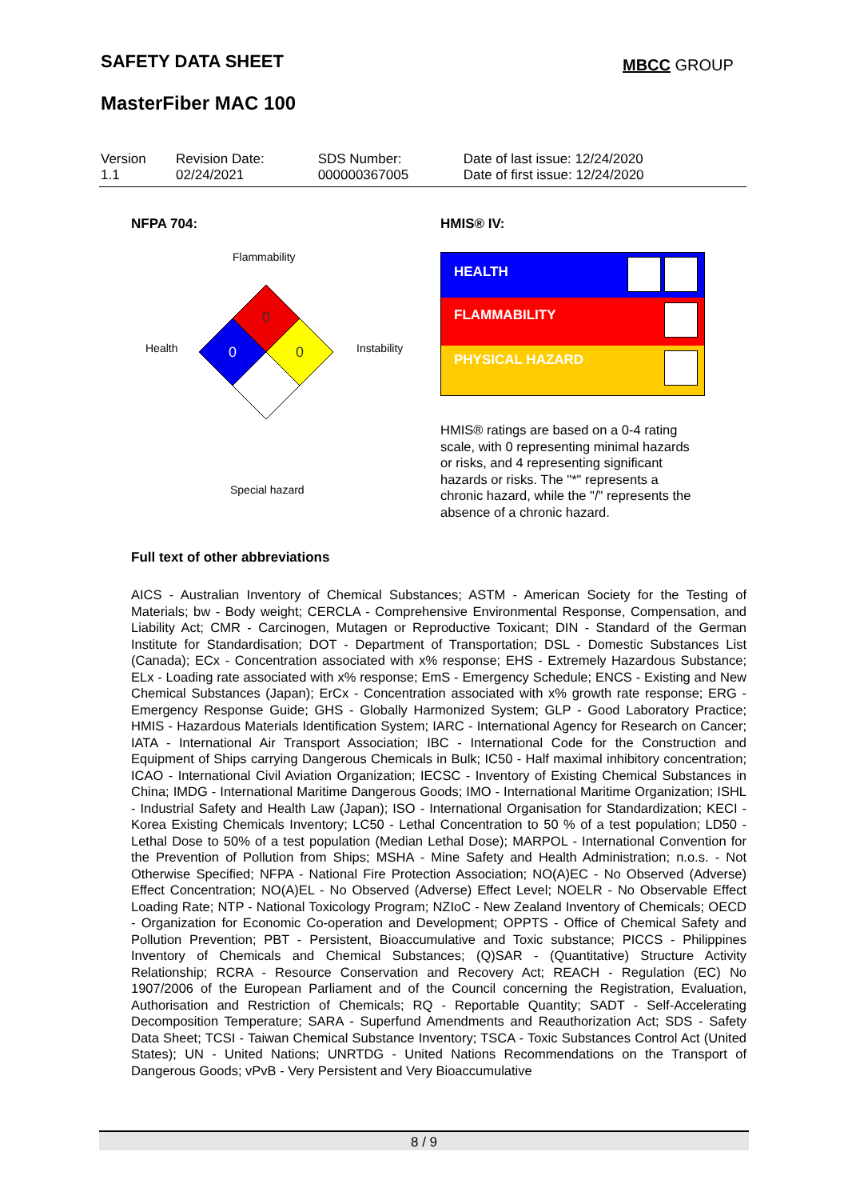SAFETY DATA SHEET MBCC GROUP
MasterFiber MAC 100
| Version 1.1 | Revision Date: 02/24/2021 | SDS Number: 000000367005 | Date of last issue: 12/24/2020 Date of first issue: 12/24/2020 |
NFPA 704: HMIS® IV:
Flammability
0
0
0
Health Instability
Special hazard
HEALTH
FLAMMABILITY
PHYSICAL HAZARD
HMIS® ratings are based on a 0-4 rating scale, with 0 representing minimal hazards or risks, and 4 representing significant hazards or risks. The "*" represents a chronic hazard, while the "/" represents the absence of a chronic hazard.
Full text of other abbreviations
AICS - Australian Inventory of Chemical Substances; ASTM - American Society for the Testing of Materials; bw - Body weight; CERCLA - Comprehensive Environmental Response, Compensation, and Liability Act; CMR - Carcinogen, Mutagen or Reproductive Toxicant; DIN - Standard of the German Institute for Standardisation; DOT - Department of Transportation; DSL - Domestic Substances List (Canada); ECx - Concentration associated with x% response; EHS - Extremely Hazardous Substance; ELx - Loading rate associated with x% response; EmS - Emergency Schedule; ENCS - Existing and New Chemical Substances (Japan); ErCx - Concentration associated with x% growth rate response; ERG - Emergency Response Guide; GHS - Globally Harmonized System; GLP - Good Laboratory Practice; HMIS - Hazardous Materials Identification System; IARC - International Agency for Research on Cancer; IATA - International Air Transport Association; IBC - International Code for the Construction and Equipment of Ships carrying Dangerous Chemicals in Bulk; IC50 - Half maximal inhibitory concentration; ICAO - International Civil Aviation Organization; IECSC - Inventory of Existing Chemical Substances in China; IMDG - International Maritime Dangerous Goods; IMO - International Maritime Organization; ISHL - Industrial Safety and Health Law (Japan); ISO - International Organisation for Standardization; KECI - Korea Existing Chemicals Inventory; LC50 - Lethal Concentration to 50 % of a test population; LD50 - Lethal Dose to 50% of a test population (Median Lethal Dose); MARPOL - International Convention for the Prevention of Pollution from Ships; MSHA - Mine Safety and Health Administration; n.o.s. - Not Otherwise Specified; NFPA - National Fire Protection Association; NO(A)EC - No Observed (Adverse) Effect Concentration; NO(A)EL - No Observed (Adverse) Effect Level; NOELR - No Observable Effect Loading Rate; NTP - National Toxicology Program; NZIoC - New Zealand Inventory of Chemicals; OECD - Organization for Economic Co-operation and Development; OPPTS - Office of Chemical Safety and Pollution Prevention; PBT - Persistent, Bioaccumulative and Toxic substance; PICCS - Philippines Inventory of Chemicals and Chemical Substances; (Q)SAR - (Quantitative) Structure Activity Relationship; RCRA - Resource Conservation and Recovery Act; REACH - Regulation (EC) No 1907/2006 of the European Parliament and of the Council concerning the Registration, Evaluation, Authorisation and Restriction of Chemicals; RQ - Reportable Quantity; SADT - Self-Accelerating Decomposition Temperature; SARA - Superfund Amendments and Reauthorization Act; SDS - Safety Data Sheet; TCSI - Taiwan Chemical Substance Inventory; TSCA - Toxic Substances Control Act (United States); UN - United Nations; UNRTDG - United Nations Recommendations on the Transport of Dangerous Goods; vPvB - Very Persistent and Very Bioaccumulative
8 / 9